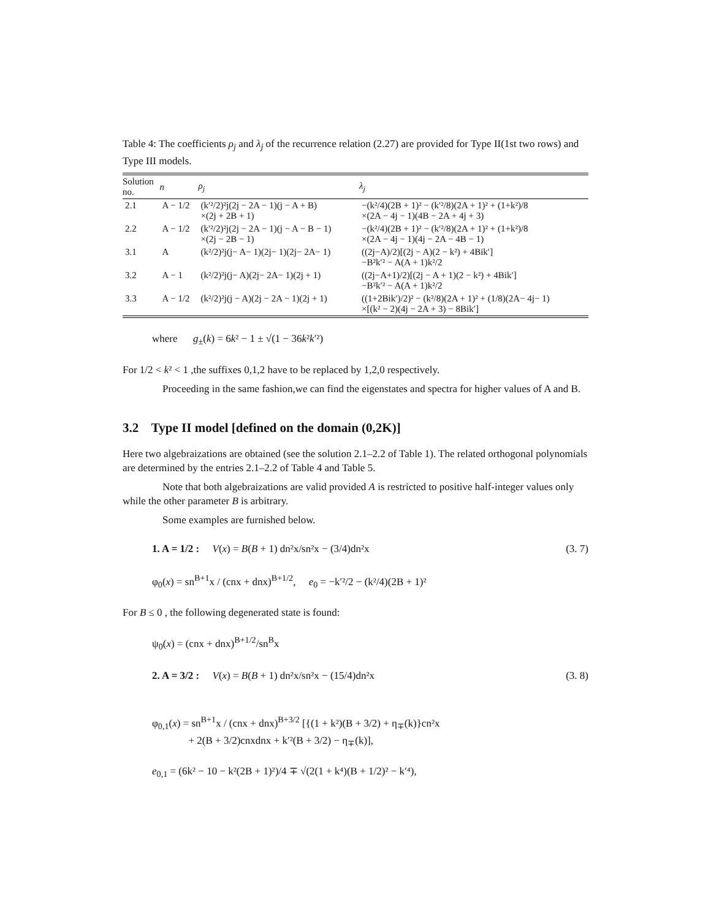Table 4: The coefficients ρ<sub>j</sub> and λ<sub>j</sub> of the recurrence relation (2.27) are provided for Type II(1st two rows) and Type III models.
| Solution no. | n | ρ<sub>j</sub> | λ<sub>j</sub> |
| --- | --- | --- | --- |
| 2.1 | A − 1/2 | (k′²/2)²j(2j − 2A − 1)(j − A + B) ×(2j + 2B + 1) | −(k²/4)(2B + 1)² − (k′²/8)(2A + 1)² + (1+k²)/8 ×(2A − 4j − 1)(4B − 2A + 4j + 3) |
| 2.2 | A − 1/2 | (k′²/2)²j(2j − 2A − 1)(j − A − B − 1) ×(2j − 2B − 1) | −(k²/4)(2B + 1)² − (k′²/8)(2A + 1)² + (1+k²)/8 ×(2A − 4j − 1)(4j − 2A − 4B − 1) |
| 3.1 | A | (k²/2)²j(j− A− 1)(2j− 1)(2j− 2A− 1) | ((2j−A)/2)[(2j − A)(2 − k²) + 4Bik′] −B²k′² − A(A + 1)k²/2 |
| 3.2 | A − 1 | (k²/2)²j(j− A)(2j− 2A− 1)(2j + 1) | ((2j−A+1)/2)[(2j − A + 1)(2 − k²) + 4Bik′] −B²k′² − A(A + 1)k²/2 |
| 3.3 | A − 1/2 | (k²/2)²j(j − A)(2j − 2A − 1)(2j + 1) | ((1+2Bik′)/2)² − (k²/8)(2A + 1)² + (1/8)(2A− 4j− 1) ×[(k² − 2)(4j − 2A + 3) − 8Bik′] |
where g<sub>±</sub>(k) = 6k² − 1 ± √(1 − 36k²k′²)
For 1/2 < k² < 1 ,the suffixes 0,1,2 have to be replaced by 1,2,0 respectively.
Proceeding in the same fashion,we can find the eigenstates and spectra for higher values of A and B.
3.2 Type II model [defined on the domain (0,2K)]
Here two algebraizations are obtained (see the solution 2.1–2.2 of Table 1). The related orthogonal polynomials are determined by the entries 2.1–2.2 of Table 4 and Table 5.
Note that both algebraizations are valid provided A is restricted to positive half-integer values only while the other parameter B is arbitrary.
Some examples are furnished below.
1. A = 1/2 : V(x) = B(B + 1) dn²x/sn²x − (3/4)dn²x (3. 7)
φ<sub>0</sub>(x) = sn<sup>B+1</sup>x / (cnx + dnx)<sup>B+1/2</sup>, e<sub>0</sub> = −k′²/2 − (k²/4)(2B + 1)²
For B ≤ 0 , the following degenerated state is found:
ψ<sub>0</sub>(x) = (cnx + dnx)<sup>B+1/2</sup>/sn<sup>B</sup>x
2. A = 3/2 : V(x) = B(B + 1) dn²x/sn²x − (15/4)dn²x (3. 8)
φ<sub>0,1</sub>(x) = sn<sup>B+1</sup>x / (cnx + dnx)<sup>B+3/2</sup> [{(1 + k²)(B + 3/2) + η<sub>∓</sub>(k)}cn²x
+ 2(B + 3/2)cnxdnx + k′²(B + 3/2) − η<sub>∓</sub>(k)],
e<sub>0,1</sub> = (6k² − 10 − k²(2B + 1)²)/4 ∓ √(2(1 + k⁴)(B + 1/2)² − k′⁴),